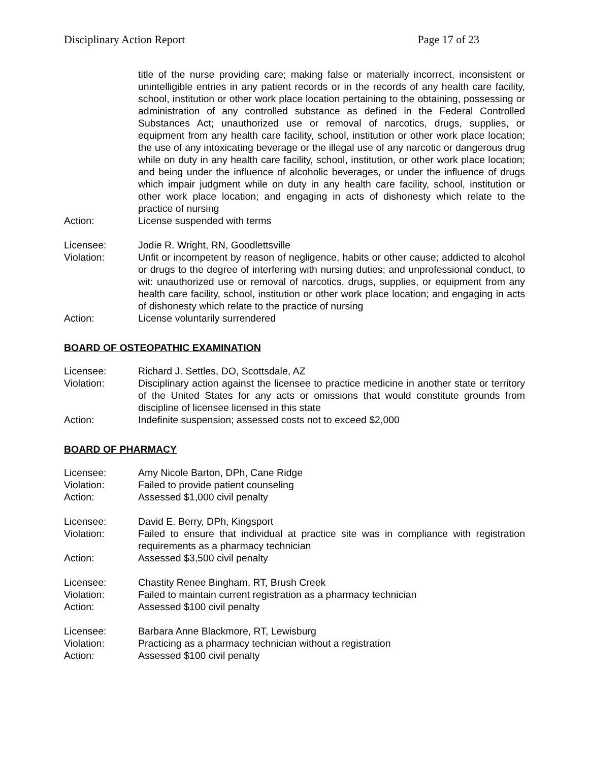Disciplinary Action Report Page 17 of 23
title of the nurse providing care; making false or materially incorrect, inconsistent or unintelligible entries in any patient records or in the records of any health care facility, school, institution or other work place location pertaining to the obtaining, possessing or administration of any controlled substance as defined in the Federal Controlled Substances Act; unauthorized use or removal of narcotics, drugs, supplies, or equipment from any health care facility, school, institution or other work place location; the use of any intoxicating beverage or the illegal use of any narcotic or dangerous drug while on duty in any health care facility, school, institution, or other work place location; and being under the influence of alcoholic beverages, or under the influence of drugs which impair judgment while on duty in any health care facility, school, institution or other work place location; and engaging in acts of dishonesty which relate to the practice of nursing
Action: License suspended with terms
Licensee: Jodie R. Wright, RN, Goodlettsville
Violation: Unfit or incompetent by reason of negligence, habits or other cause; addicted to alcohol or drugs to the degree of interfering with nursing duties; and unprofessional conduct, to wit: unauthorized use or removal of narcotics, drugs, supplies, or equipment from any health care facility, school, institution or other work place location; and engaging in acts of dishonesty which relate to the practice of nursing
Action: License voluntarily surrendered
BOARD OF OSTEOPATHIC EXAMINATION
Licensee: Richard J. Settles, DO, Scottsdale, AZ
Violation: Disciplinary action against the licensee to practice medicine in another state or territory of the United States for any acts or omissions that would constitute grounds from discipline of licensee licensed in this state
Action: Indefinite suspension; assessed costs not to exceed $2,000
BOARD OF PHARMACY
Licensee: Amy Nicole Barton, DPh, Cane Ridge
Violation: Failed to provide patient counseling
Action: Assessed $1,000 civil penalty
Licensee: David E. Berry, DPh, Kingsport
Violation: Failed to ensure that individual at practice site was in compliance with registration requirements as a pharmacy technician
Action: Assessed $3,500 civil penalty
Licensee: Chastity Renee Bingham, RT, Brush Creek
Violation: Failed to maintain current registration as a pharmacy technician
Action: Assessed $100 civil penalty
Licensee: Barbara Anne Blackmore, RT, Lewisburg
Violation: Practicing as a pharmacy technician without a registration
Action: Assessed $100 civil penalty